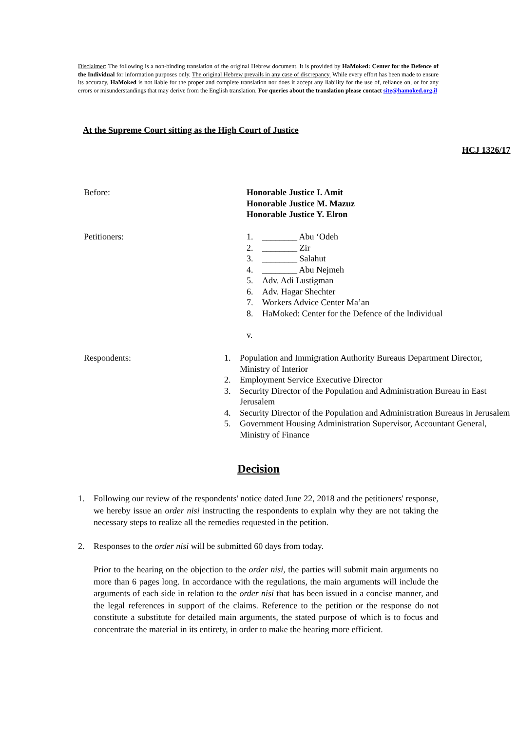Disclaimer: The following is a non-binding translation of the original Hebrew document. It is provided by HaMoked: Center for the Defence of the Individual for information purposes only. The original Hebrew prevails in any case of discrepancy. While every effort has been made to ensure its accuracy, HaMoked is not liable for the proper and complete translation nor does it accept any liability for the use of, reliance on, or for any errors or misunderstandings that may derive from the English translation. For queries about the translation please contact site@hamoked.org.il
At the Supreme Court sitting as the High Court of Justice
HCJ 1326/17
Before: Honorable Justice I. Amit
Honorable Justice M. Mazuz
Honorable Justice Y. Elron
Petitioners: 1. ________ Abu ‘Odeh
2. ________ Zir
3. ________ Salahut
4. ________ Abu Nejmeh
5. Adv. Adi Lustigman
6. Adv. Hagar Shechter
7. Workers Advice Center Ma’an
8. HaMoked: Center for the Defence of the Individual
v.
Respondents: 1. Population and Immigration Authority Bureaus Department Director, Ministry of Interior
2. Employment Service Executive Director
3. Security Director of the Population and Administration Bureau in East Jerusalem
4. Security Director of the Population and Administration Bureaus in Jerusalem
5. Government Housing Administration Supervisor, Accountant General, Ministry of Finance
Decision
1. Following our review of the respondents' notice dated June 22, 2018 and the petitioners' response, we hereby issue an order nisi instructing the respondents to explain why they are not taking the necessary steps to realize all the remedies requested in the petition.
2. Responses to the order nisi will be submitted 60 days from today.
Prior to the hearing on the objection to the order nisi, the parties will submit main arguments no more than 6 pages long. In accordance with the regulations, the main arguments will include the arguments of each side in relation to the order nisi that has been issued in a concise manner, and the legal references in support of the claims. Reference to the petition or the response do not constitute a substitute for detailed main arguments, the stated purpose of which is to focus and concentrate the material in its entirety, in order to make the hearing more efficient.